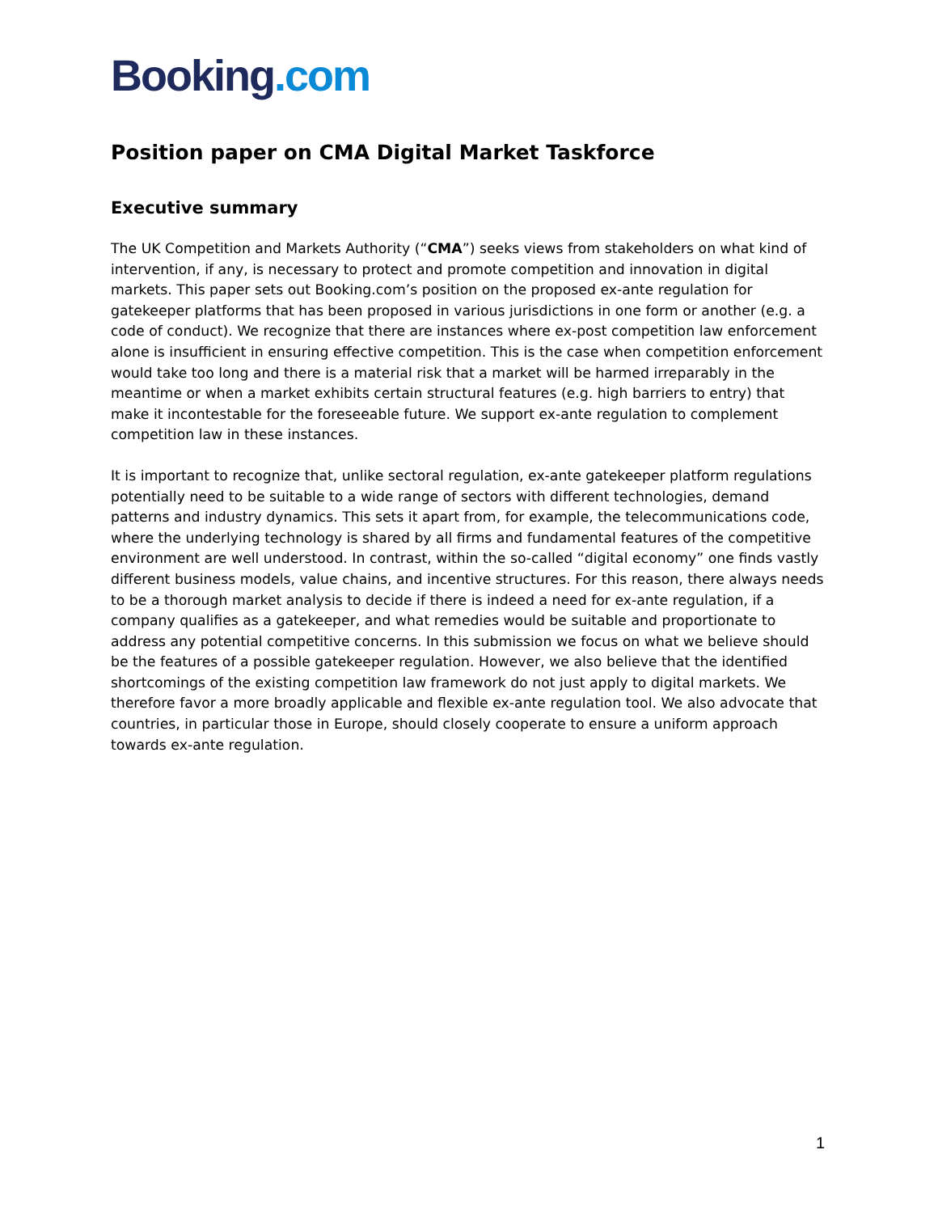Booking.com
Position paper on CMA Digital Market Taskforce
Executive summary
The UK Competition and Markets Authority (“CMA”) seeks views from stakeholders on what kind of intervention, if any, is necessary to protect and promote competition and innovation in digital markets. This paper sets out Booking.com’s position on the proposed ex-ante regulation for gatekeeper platforms that has been proposed in various jurisdictions in one form or another (e.g. a code of conduct). We recognize that there are instances where ex-post competition law enforcement alone is insufficient in ensuring effective competition. This is the case when competition enforcement would take too long and there is a material risk that a market will be harmed irreparably in the meantime or when a market exhibits certain structural features (e.g. high barriers to entry) that make it incontestable for the foreseeable future. We support ex-ante regulation to complement competition law in these instances.
It is important to recognize that, unlike sectoral regulation, ex-ante gatekeeper platform regulations potentially need to be suitable to a wide range of sectors with different technologies, demand patterns and industry dynamics. This sets it apart from, for example, the telecommunications code, where the underlying technology is shared by all firms and fundamental features of the competitive environment are well understood. In contrast, within the so-called “digital economy” one finds vastly different business models, value chains, and incentive structures. For this reason, there always needs to be a thorough market analysis to decide if there is indeed a need for ex-ante regulation, if a company qualifies as a gatekeeper, and what remedies would be suitable and proportionate to address any potential competitive concerns. In this submission we focus on what we believe should be the features of a possible gatekeeper regulation. However, we also believe that the identified shortcomings of the existing competition law framework do not just apply to digital markets. We therefore favor a more broadly applicable and flexible ex-ante regulation tool. We also advocate that countries, in particular those in Europe, should closely cooperate to ensure a uniform approach towards ex-ante regulation.
1